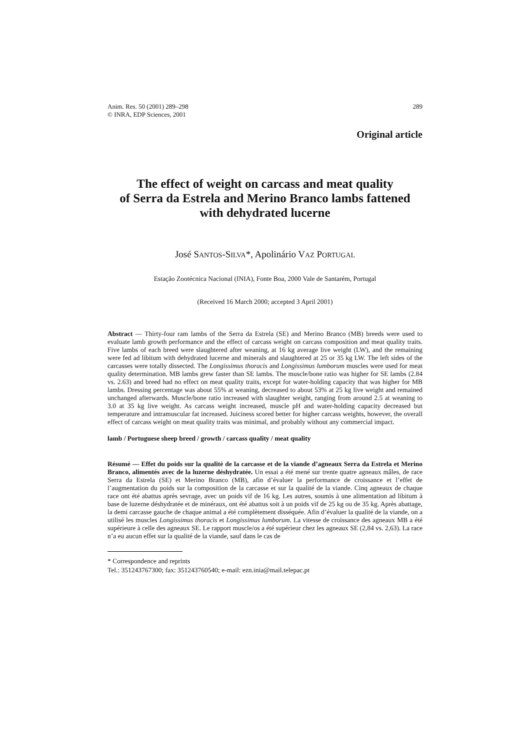Anim. Res. 50 (2001) 289–298
© INRA, EDP Sciences, 2001
289
Original article
The effect of weight on carcass and meat quality
of Serra da Estrela and Merino Branco lambs fattened
with dehydrated lucerne
José SANTOS-SILVA*, Apolinário VAZ PORTUGAL
Estação Zootécnica Nacional (INIA), Fonte Boa, 2000 Vale de Santarém, Portugal
(Received 16 March 2000; accepted 3 April 2001)
Abstract — Thirty-four ram lambs of the Serra da Estrela (SE) and Merino Branco (MB) breeds were used to evaluate lamb growth performance and the effect of carcass weight on carcass composition and meat quality traits. Five lambs of each breed were slaughtered after weaning, at 16 kg average live weight (LW), and the remaining were fed ad libitum with dehydrated lucerne and minerals and slaughtered at 25 or 35 kg LW. The left sides of the carcasses were totally dissected. The Longissimus thoracis and Longissimus lumborum muscles were used for meat quality determination. MB lambs grew faster than SE lambs. The muscle/bone ratio was higher for SE lambs (2.84 vs. 2.63) and breed had no effect on meat quality traits, except for water-holding capacity that was higher for MB lambs. Dressing percentage was about 55% at weaning, decreased to about 53% at 25 kg live weight and remained unchanged afterwards. Muscle/bone ratio increased with slaughter weight, ranging from around 2.5 at weaning to 3.0 at 35 kg live weight. As carcass weight increased, muscle pH and water-holding capacity decreased but temperature and intramuscular fat increased. Juiciness scored better for higher carcass weights, however, the overall effect of carcass weight on meat quality traits was minimal, and probably without any commercial impact.
lamb / Portuguese sheep breed / growth / carcass quality / meat quality
Résumé — Effet du poids sur la qualité de la carcasse et de la viande d’agneaux Serra da Estrela et Merino Branco, alimentés avec de la luzerne déshydratée. Un essai a été mené sur trente quatre agneaux mâles, de race Serra da Estrela (SE) et Merino Branco (MB), afin d’évaluer la performance de croissance et l’effet de l’augmentation du poids sur la composition de la carcasse et sur la qualité de la viande. Cinq agneaux de chaque race ont été abattus après sevrage, avec un poids vif de 16 kg. Les autres, soumis à une alimentation ad libitum à base de luzerne déshydratée et de minéraux, ont été abattus soit à un poids vif de 25 kg ou de 35 kg. Après abattage, la demi carcasse gauche de chaque animal a été complètement disséquée. Afin d’évaluer la qualité de la viande, on a utilisé les muscles Longissimus thoracis et Longissimus lumborum. La vitesse de croissance des agneaux MB a été supérieure à celle des agneaux SE. Le rapport muscle/os a été supérieur chez les agneaux SE (2,84 vs. 2,63). La race n’a eu aucun effet sur la qualité de la viande, sauf dans le cas de
* Correspondence and reprints
Tel.: 351243767300; fax: 351243760540; e-mail: ezn.inia@mail.telepac.pt